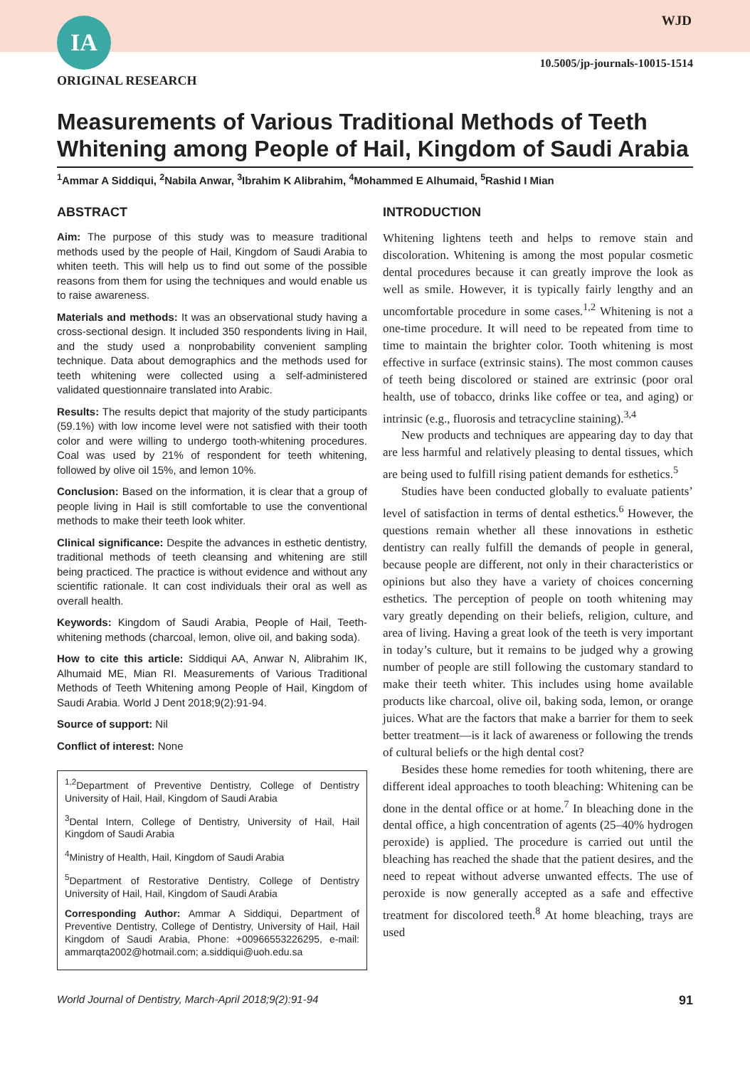IA WJD
10.5005/jp-journals-10015-1514
ORIGINAL RESEARCH
Measurements of Various Traditional Methods of Teeth Whitening among People of Hail, Kingdom of Saudi Arabia
<sup>1</sup> Ammar A Siddiqui, <sup>2</sup>Nabila Anwar, <sup>3</sup>Ibrahim K Alibrahim, <sup>4</sup>Mohammed E Alhumaid, <sup>5</sup>Rashid I Mian
ABSTRACT
Aim: The purpose of this study was to measure traditional methods used by the people of Hail, Kingdom of Saudi Arabia to whiten teeth. This will help us to find out some of the possible reasons from them for using the techniques and would enable us to raise awareness.
Materials and methods: It was an observational study having a cross-sectional design. It included 350 respondents living in Hail, and the study used a nonprobability convenient sampling technique. Data about demographics and the methods used for teeth whitening were collected using a self-administered validated questionnaire translated into Arabic.
Results: The results depict that majority of the study participants (59.1%) with low income level were not satisfied with their tooth color and were willing to undergo tooth-whitening procedures. Coal was used by 21% of respondent for teeth whitening, followed by olive oil 15%, and lemon 10%.
Conclusion: Based on the information, it is clear that a group of people living in Hail is still comfortable to use the conventional methods to make their teeth look whiter.
Clinical significance: Despite the advances in esthetic dentistry, traditional methods of teeth cleansing and whitening are still being practiced. The practice is without evidence and without any scientific rationale. It can cost individuals their oral as well as overall health.
Keywords: Kingdom of Saudi Arabia, People of Hail, Teeth-whitening methods (charcoal, lemon, olive oil, and baking soda).
How to cite this article: Siddiqui AA, Anwar N, Alibrahim IK, Alhumaid ME, Mian RI. Measurements of Various Traditional Methods of Teeth Whitening among People of Hail, Kingdom of Saudi Arabia. World J Dent 2018;9(2):91-94.
Source of support: Nil
Conflict of interest: None
<sup>1,2</sup>Department of Preventive Dentistry, College of Dentistry University of Hail, Hail, Kingdom of Saudi Arabia
<sup>3</sup> Dental Intern, College of Dentistry, University of Hail, Hail Kingdom of Saudi Arabia
<sup>4</sup> Ministry of Health, Hail, Kingdom of Saudi Arabia
<sup>5</sup> Department of Restorative Dentistry, College of Dentistry University of Hail, Hail, Kingdom of Saudi Arabia
Corresponding Author: Ammar A Siddiqui, Department of Preventive Dentistry, College of Dentistry, University of Hail, Hail Kingdom of Saudi Arabia, Phone: +00966553226295, e-mail: ammarqta2002@hotmail.com; a.siddiqui@uoh.edu.sa
INTRODUCTION
Whitening lightens teeth and helps to remove stain and discoloration. Whitening is among the most popular cosmetic dental procedures because it can greatly improve the look as well as smile. However, it is typically fairly lengthy and an uncomfortable procedure in some cases.<sup>1,2</sup> Whitening is not a one-time procedure. It will need to be repeated from time to time to maintain the brighter color. Tooth whitening is most effective in surface (extrinsic stains). The most common causes of teeth being discolored or stained are extrinsic (poor oral health, use of tobacco, drinks like coffee or tea, and aging) or intrinsic (e.g., fluorosis and tetracycline staining).<sup>3,4</sup>
New products and techniques are appearing day to day that are less harmful and relatively pleasing to dental tissues, which are being used to fulfill rising patient demands for esthetics.<sup>5</sup>
Studies have been conducted globally to evaluate patients’ level of satisfaction in terms of dental esthetics.<sup>6</sup> However, the questions remain whether all these innovations in esthetic dentistry can really fulfill the demands of people in general, because people are different, not only in their characteristics or opinions but also they have a variety of choices concerning esthetics. The perception of people on tooth whitening may vary greatly depending on their beliefs, religion, culture, and area of living. Having a great look of the teeth is very important in today’s culture, but it remains to be judged why a growing number of people are still following the customary standard to make their teeth whiter. This includes using home available products like charcoal, olive oil, baking soda, lemon, or orange juices. What are the factors that make a barrier for them to seek better treatment—is it lack of awareness or following the trends of cultural beliefs or the high dental cost?
Besides these home remedies for tooth whitening, there are different ideal approaches to tooth bleaching: Whitening can be done in the dental office or at home.<sup>7</sup> In bleaching done in the dental office, a high concentration of agents (25–40% hydrogen peroxide) is applied. The procedure is carried out until the bleaching has reached the shade that the patient desires, and the need to repeat without adverse unwanted effects. The use of peroxide is now generally accepted as a safe and effective treatment for discolored teeth.<sup>8</sup> At home bleaching, trays are used
World Journal of Dentistry, March-April 2018;9(2):91-94 91